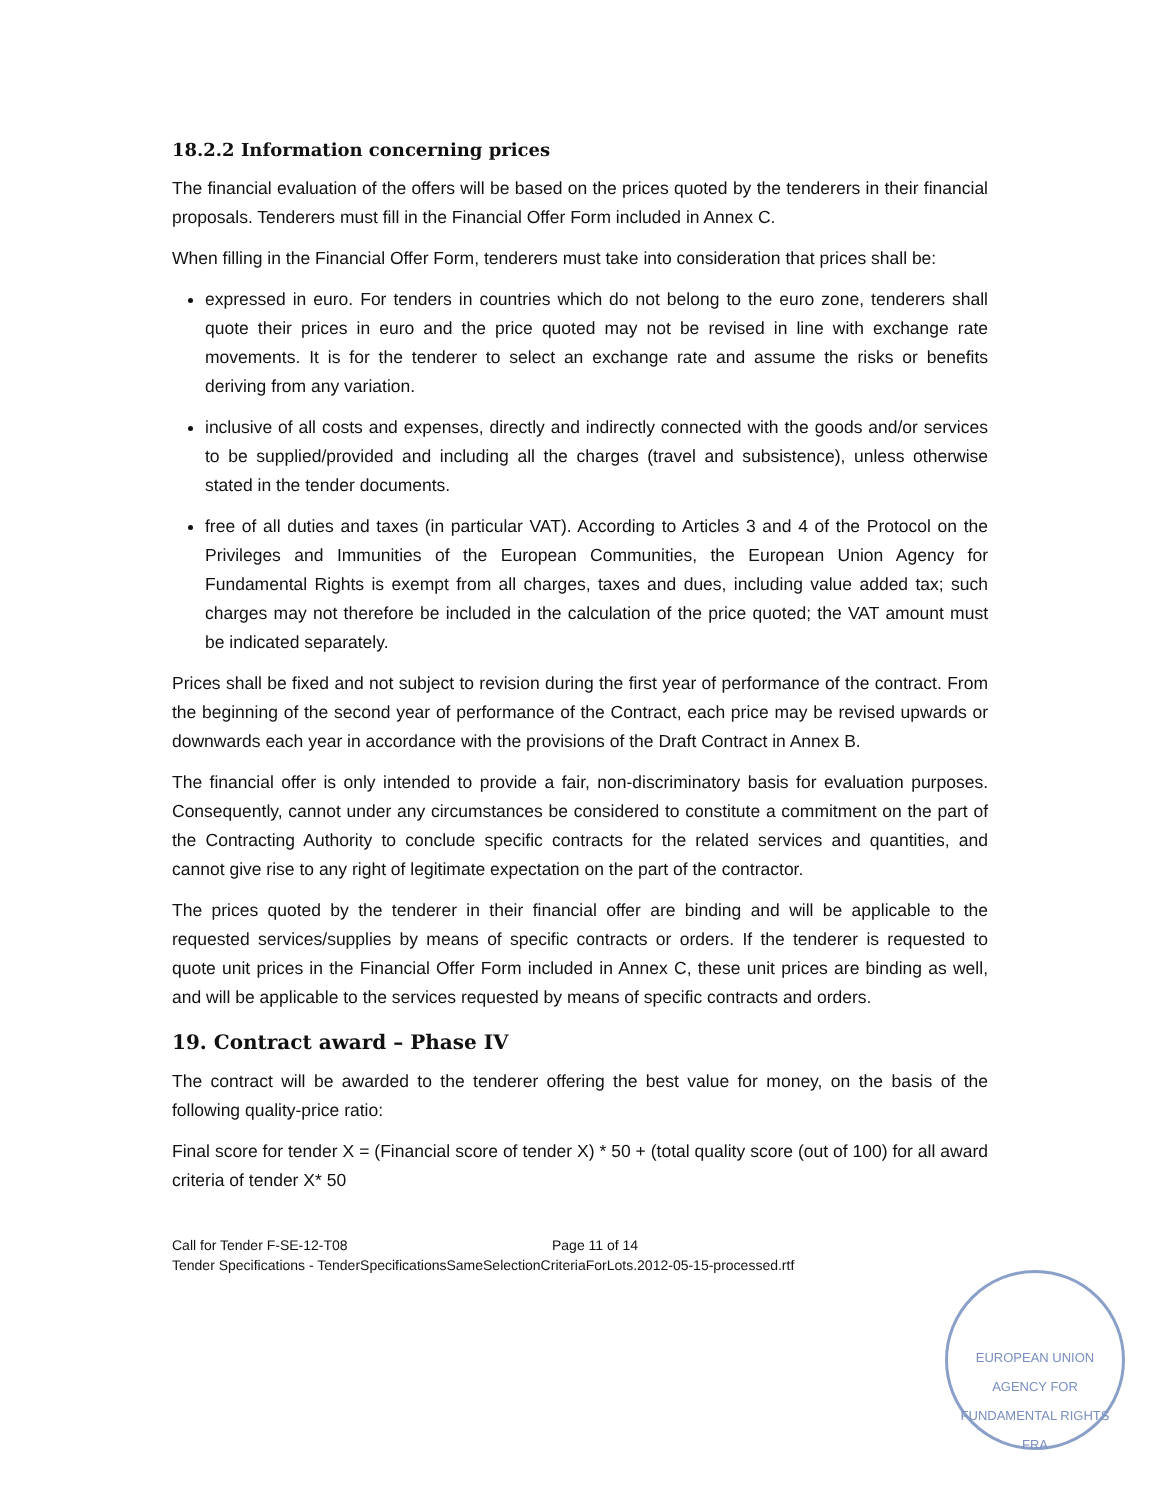18.2.2 Information concerning prices
The financial evaluation of the offers will be based on the prices quoted by the tenderers in their financial proposals. Tenderers must fill in the Financial Offer Form included in Annex C.
When filling in the Financial Offer Form, tenderers must take into consideration that prices shall be:
expressed in euro. For tenders in countries which do not belong to the euro zone, tenderers shall quote their prices in euro and the price quoted may not be revised in line with exchange rate movements. It is for the tenderer to select an exchange rate and assume the risks or benefits deriving from any variation.
inclusive of all costs and expenses, directly and indirectly connected with the goods and/or services to be supplied/provided and including all the charges (travel and subsistence), unless otherwise stated in the tender documents.
free of all duties and taxes (in particular VAT). According to Articles 3 and 4 of the Protocol on the Privileges and Immunities of the European Communities, the European Union Agency for Fundamental Rights is exempt from all charges, taxes and dues, including value added tax; such charges may not therefore be included in the calculation of the price quoted; the VAT amount must be indicated separately.
Prices shall be fixed and not subject to revision during the first year of performance of the contract. From the beginning of the second year of performance of the Contract, each price may be revised upwards or downwards each year in accordance with the provisions of the Draft Contract in Annex B.
The financial offer is only intended to provide a fair, non-discriminatory basis for evaluation purposes. Consequently, cannot under any circumstances be considered to constitute a commitment on the part of the Contracting Authority to conclude specific contracts for the related services and quantities, and cannot give rise to any right of legitimate expectation on the part of the contractor.
The prices quoted by the tenderer in their financial offer are binding and will be applicable to the requested services/supplies by means of specific contracts or orders. If the tenderer is requested to quote unit prices in the Financial Offer Form included in Annex C, these unit prices are binding as well, and will be applicable to the services requested by means of specific contracts and orders.
19. Contract award – Phase IV
The contract will be awarded to the tenderer offering the best value for money, on the basis of the following quality-price ratio:
Final score for tender X = (Financial score of tender X) * 50 + (total quality score (out of 100) for all award criteria of tender X* 50
Call for Tender F-SE-12-T08 Page 11 of 14
Tender Specifications - TenderSpecificationsSameSelectionCriteriaForLots.2012-05-15-processed.rtf
EUROPEAN UNION AGENCY FOR FUNDAMENTAL RIGHTS
FRA